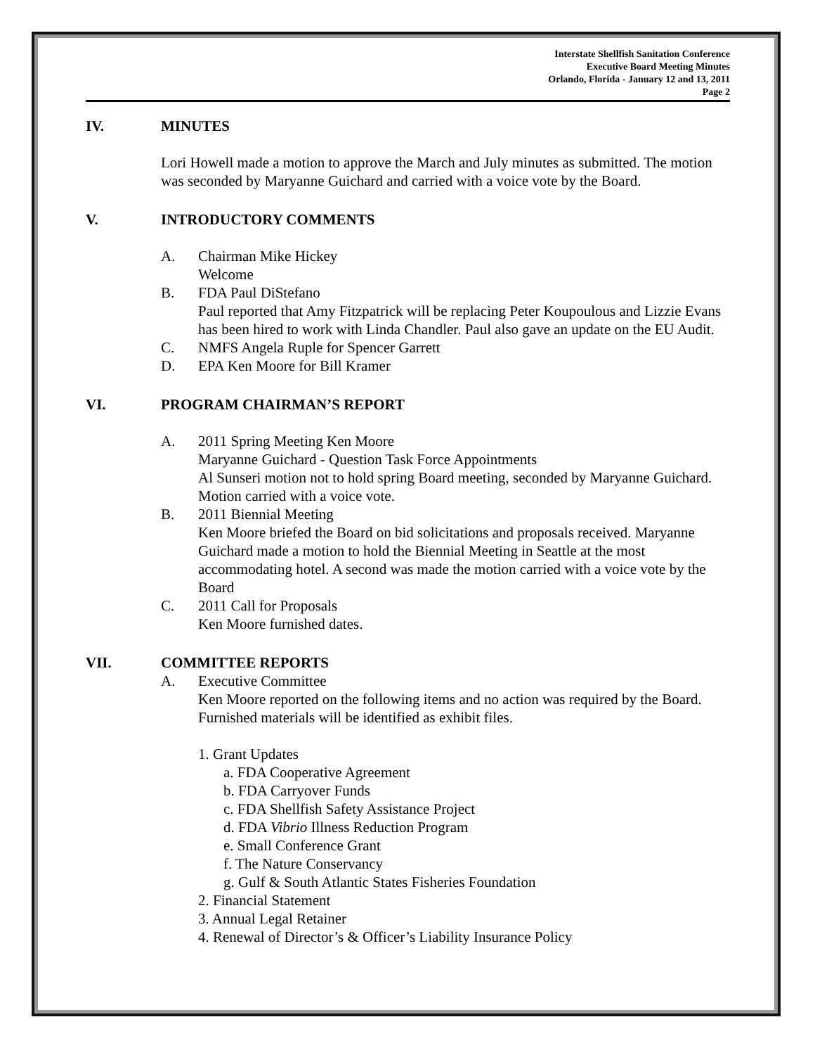Interstate Shellfish Sanitation Conference
Executive Board Meeting Minutes
Orlando, Florida - January 12 and 13, 2011
Page 2
IV. MINUTES
Lori Howell made a motion to approve the March and July minutes as submitted. The motion was seconded by Maryanne Guichard and carried with a voice vote by the Board.
V. INTRODUCTORY COMMENTS
A. Chairman Mike Hickey
Welcome
B. FDA Paul DiStefano
Paul reported that Amy Fitzpatrick will be replacing Peter Koupoulous and Lizzie Evans has been hired to work with Linda Chandler. Paul also gave an update on the EU Audit.
C. NMFS Angela Ruple for Spencer Garrett
D. EPA Ken Moore for Bill Kramer
VI. PROGRAM CHAIRMAN’S REPORT
A. 2011 Spring Meeting Ken Moore
Maryanne Guichard - Question Task Force Appointments
Al Sunseri motion not to hold spring Board meeting, seconded by Maryanne Guichard. Motion carried with a voice vote.
B. 2011 Biennial Meeting
Ken Moore briefed the Board on bid solicitations and proposals received. Maryanne Guichard made a motion to hold the Biennial Meeting in Seattle at the most accommodating hotel. A second was made the motion carried with a voice vote by the Board
C. 2011 Call for Proposals
Ken Moore furnished dates.
VII. COMMITTEE REPORTS
A. Executive Committee
Ken Moore reported on the following items and no action was required by the Board. Furnished materials will be identified as exhibit files.
1. Grant Updates
a. FDA Cooperative Agreement
b. FDA Carryover Funds
c. FDA Shellfish Safety Assistance Project
d. FDA Vibrio Illness Reduction Program
e. Small Conference Grant
f. The Nature Conservancy
g. Gulf & South Atlantic States Fisheries Foundation
2. Financial Statement
3. Annual Legal Retainer
4. Renewal of Director’s & Officer’s Liability Insurance Policy